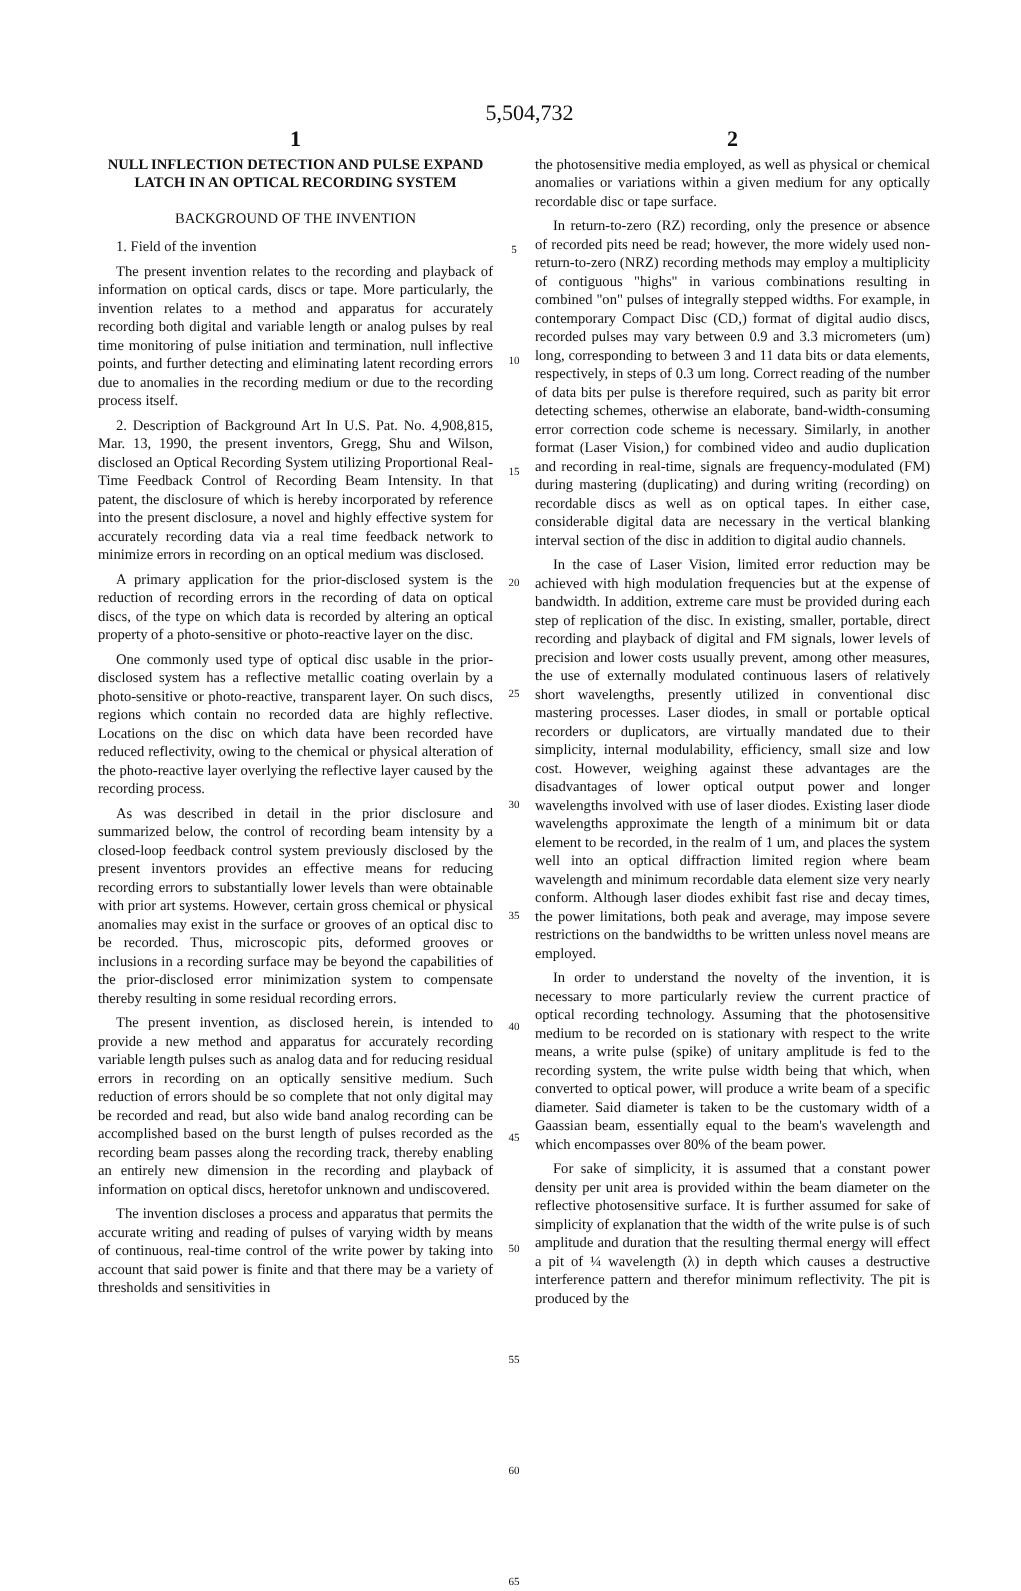5,504,732
1
NULL INFLECTION DETECTION AND PULSE EXPAND LATCH IN AN OPTICAL RECORDING SYSTEM
BACKGROUND OF THE INVENTION
1. Field of the invention
The present invention relates to the recording and playback of information on optical cards, discs or tape. More particularly, the invention relates to a method and apparatus for accurately recording both digital and variable length or analog pulses by real time monitoring of pulse initiation and termination, null inflective points, and further detecting and eliminating latent recording errors due to anomalies in the recording medium or due to the recording process itself.
2. Description of Background Art In U.S. Pat. No. 4,908,815, Mar. 13, 1990, the present inventors, Gregg, Shu and Wilson, disclosed an Optical Recording System utilizing Proportional Real-Time Feedback Control of Recording Beam Intensity. In that patent, the disclosure of which is hereby incorporated by reference into the present disclosure, a novel and highly effective system for accurately recording data via a real time feedback network to minimize errors in recording on an optical medium was disclosed.
A primary application for the prior-disclosed system is the reduction of recording errors in the recording of data on optical discs, of the type on which data is recorded by altering an optical property of a photo-sensitive or photo-reactive layer on the disc.
One commonly used type of optical disc usable in the prior-disclosed system has a reflective metallic coating overlain by a photo-sensitive or photo-reactive, transparent layer. On such discs, regions which contain no recorded data are highly reflective. Locations on the disc on which data have been recorded have reduced reflectivity, owing to the chemical or physical alteration of the photo-reactive layer overlying the reflective layer caused by the recording process.
As was described in detail in the prior disclosure and summarized below, the control of recording beam intensity by a closed-loop feedback control system previously disclosed by the present inventors provides an effective means for reducing recording errors to substantially lower levels than were obtainable with prior art systems. However, certain gross chemical or physical anomalies may exist in the surface or grooves of an optical disc to be recorded. Thus, microscopic pits, deformed grooves or inclusions in a recording surface may be beyond the capabilities of the prior-disclosed error minimization system to compensate thereby resulting in some residual recording errors.
The present invention, as disclosed herein, is intended to provide a new method and apparatus for accurately recording variable length pulses such as analog data and for reducing residual errors in recording on an optically sensitive medium. Such reduction of errors should be so complete that not only digital may be recorded and read, but also wide band analog recording can be accomplished based on the burst length of pulses recorded as the recording beam passes along the recording track, thereby enabling an entirely new dimension in the recording and playback of information on optical discs, heretofor unknown and undiscovered.
The invention discloses a process and apparatus that permits the accurate writing and reading of pulses of varying width by means of continuous, real-time control of the write power by taking into account that said power is finite and that there may be a variety of thresholds and sensitivities in
5
10
15
20
25
30
35
40
45
50
55
60
65
2
the photosensitive media employed, as well as physical or chemical anomalies or variations within a given medium for any optically recordable disc or tape surface.
In return-to-zero (RZ) recording, only the presence or absence of recorded pits need be read; however, the more widely used non-return-to-zero (NRZ) recording methods may employ a multiplicity of contiguous "highs" in various combinations resulting in combined "on" pulses of integrally stepped widths. For example, in contemporary Compact Disc (CD,) format of digital audio discs, recorded pulses may vary between 0.9 and 3.3 micrometers (um) long, corresponding to between 3 and 11 data bits or data elements, respectively, in steps of 0.3 um long. Correct reading of the number of data bits per pulse is therefore required, such as parity bit error detecting schemes, otherwise an elaborate, band-width-consuming error correction code scheme is necessary. Similarly, in another format (Laser Vision,) for combined video and audio duplication and recording in real-time, signals are frequency-modulated (FM) during mastering (duplicating) and during writing (recording) on recordable discs as well as on optical tapes. In either case, considerable digital data are necessary in the vertical blanking interval section of the disc in addition to digital audio channels.
In the case of Laser Vision, limited error reduction may be achieved with high modulation frequencies but at the expense of bandwidth. In addition, extreme care must be provided during each step of replication of the disc. In existing, smaller, portable, direct recording and playback of digital and FM signals, lower levels of precision and lower costs usually prevent, among other measures, the use of externally modulated continuous lasers of relatively short wavelengths, presently utilized in conventional disc mastering processes. Laser diodes, in small or portable optical recorders or duplicators, are virtually mandated due to their simplicity, internal modulability, efficiency, small size and low cost. However, weighing against these advantages are the disadvantages of lower optical output power and longer wavelengths involved with use of laser diodes. Existing laser diode wavelengths approximate the length of a minimum bit or data element to be recorded, in the realm of 1 um, and places the system well into an optical diffraction limited region where beam wavelength and minimum recordable data element size very nearly conform. Although laser diodes exhibit fast rise and decay times, the power limitations, both peak and average, may impose severe restrictions on the bandwidths to be written unless novel means are employed.
In order to understand the novelty of the invention, it is necessary to more particularly review the current practice of optical recording technology. Assuming that the photosensitive medium to be recorded on is stationary with respect to the write means, a write pulse (spike) of unitary amplitude is fed to the recording system, the write pulse width being that which, when converted to optical power, will produce a write beam of a specific diameter. Said diameter is taken to be the customary width of a Gaassian beam, essentially equal to the beam's wavelength and which encompasses over 80% of the beam power.
For sake of simplicity, it is assumed that a constant power density per unit area is provided within the beam diameter on the reflective photosensitive surface. It is further assumed for sake of simplicity of explanation that the width of the write pulse is of such amplitude and duration that the resulting thermal energy will effect a pit of ¼ wavelength (λ) in depth which causes a destructive interference pattern and therefor minimum reflectivity. The pit is produced by the